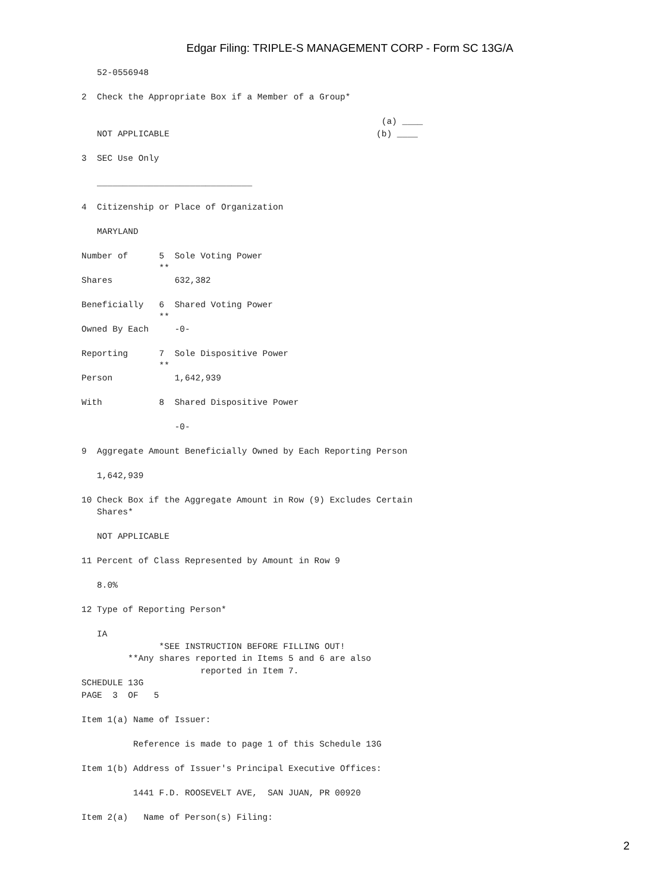Edgar Filing: TRIPLE-S MANAGEMENT CORP - Form SC 13G/A
   52-0556948

2  Check the Appropriate Box if a Member of a Group*

                                                          (a) ____
   NOT APPLICABLE                                        (b) ____

3  SEC Use Only

   ______________________________

4  Citizenship or Place of Organization

   MARYLAND

Number of      5  Sole Voting Power
               **
Shares            632,382

Beneficially   6  Shared Voting Power
               **
Owned By Each     -0-

Reporting      7  Sole Dispositive Power
               **
Person            1,642,939

With           8  Shared Dispositive Power

                  -0-

9  Aggregate Amount Beneficially Owned by Each Reporting Person

   1,642,939

10 Check Box if the Aggregate Amount in Row (9) Excludes Certain
   Shares*

   NOT APPLICABLE

11 Percent of Class Represented by Amount in Row 9

   8.0%

12 Type of Reporting Person*

   IA
               *SEE INSTRUCTION BEFORE FILLING OUT!
         **Any shares reported in Items 5 and 6 are also
                       reported in Item 7.
SCHEDULE 13G
PAGE  3  OF   5

Item 1(a) Name of Issuer:

          Reference is made to page 1 of this Schedule 13G

Item 1(b) Address of Issuer's Principal Executive Offices:

          1441 F.D. ROOSEVELT AVE,  SAN JUAN, PR 00920

Item 2(a)   Name of Person(s) Filing:
2